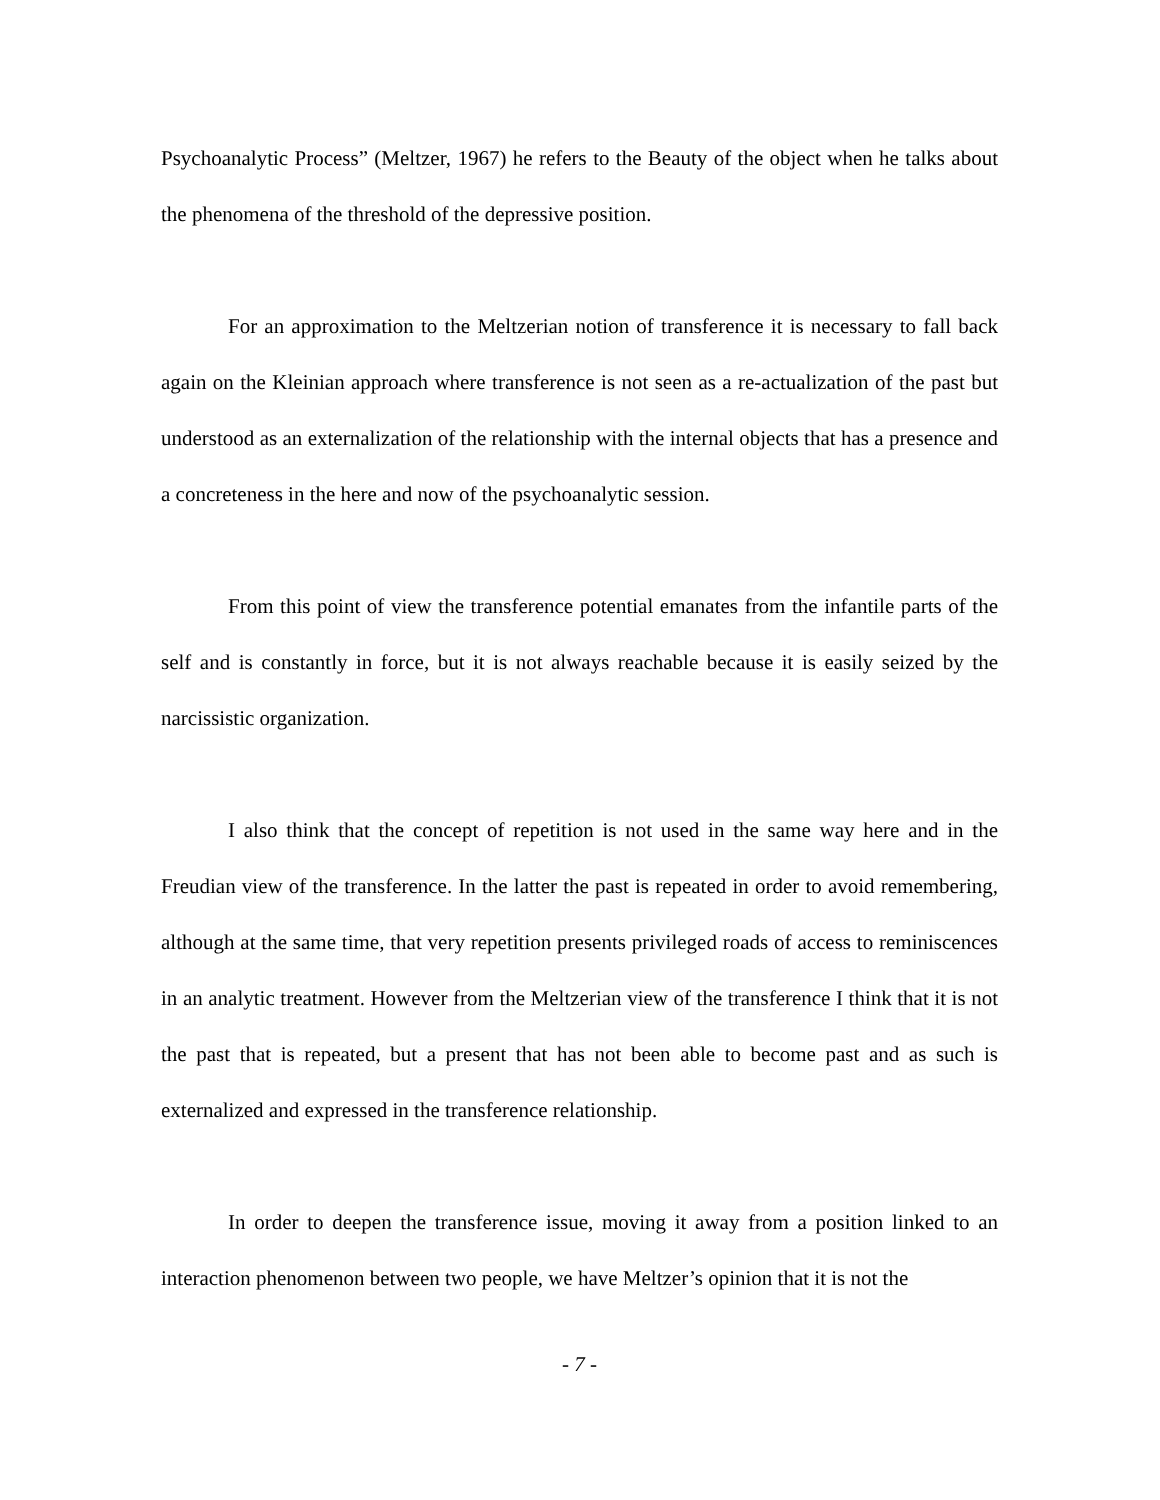Psychoanalytic Process” (Meltzer, 1967) he refers to the Beauty of the object when he talks about the phenomena of the threshold of the depressive position.
For an approximation to the Meltzerian notion of transference it is necessary to fall back again on the Kleinian approach where transference is not seen as a re-actualization of the past but understood as an externalization of the relationship with the internal objects that has a presence and a concreteness in the here and now of the psychoanalytic session.
From this point of view the transference potential emanates from the infantile parts of the self and is constantly in force, but it is not always reachable because it is easily seized by the narcissistic organization.
I also think that the concept of repetition is not used in the same way here and in the Freudian view of the transference. In the latter the past is repeated in order to avoid remembering, although at the same time, that very repetition presents privileged roads of access to reminiscences in an analytic treatment. However from the Meltzerian view of the transference I think that it is not the past that is repeated, but a present that has not been able to become past and as such is externalized and expressed in the transference relationship.
In order to deepen the transference issue, moving it away from a position linked to an interaction phenomenon between two people, we have Meltzer’s opinion that it is not the
- 7 -